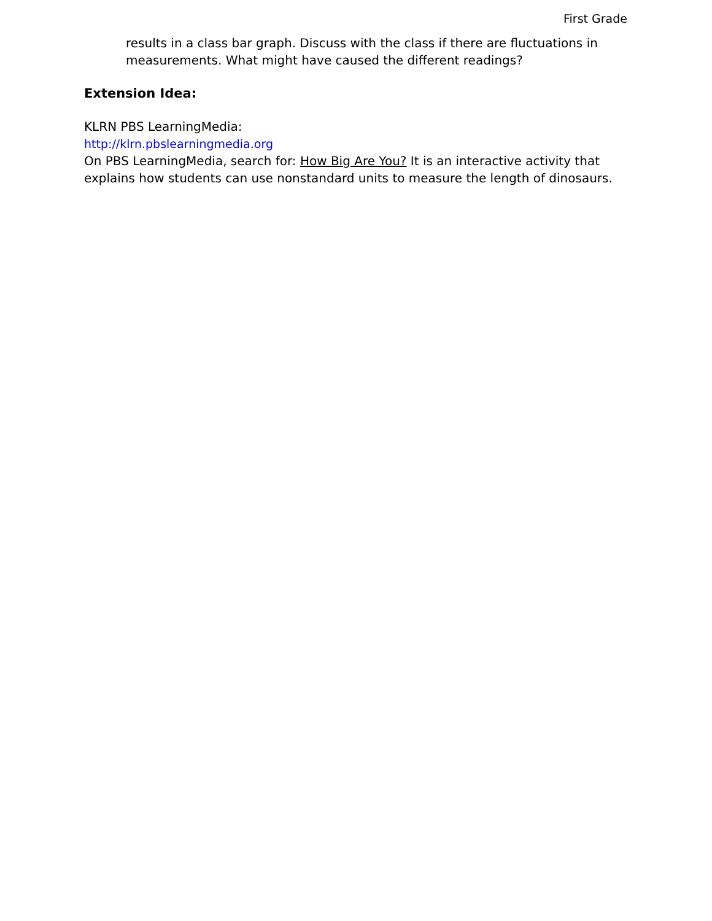First Grade
results in a class bar graph. Discuss with the class if there are fluctuations in measurements. What might have caused the different readings?
Extension Idea:
KLRN PBS LearningMedia:
http://klrn.pbslearningmedia.org
On PBS LearningMedia, search for: How Big Are You? It is an interactive activity that explains how students can use nonstandard units to measure the length of dinosaurs.